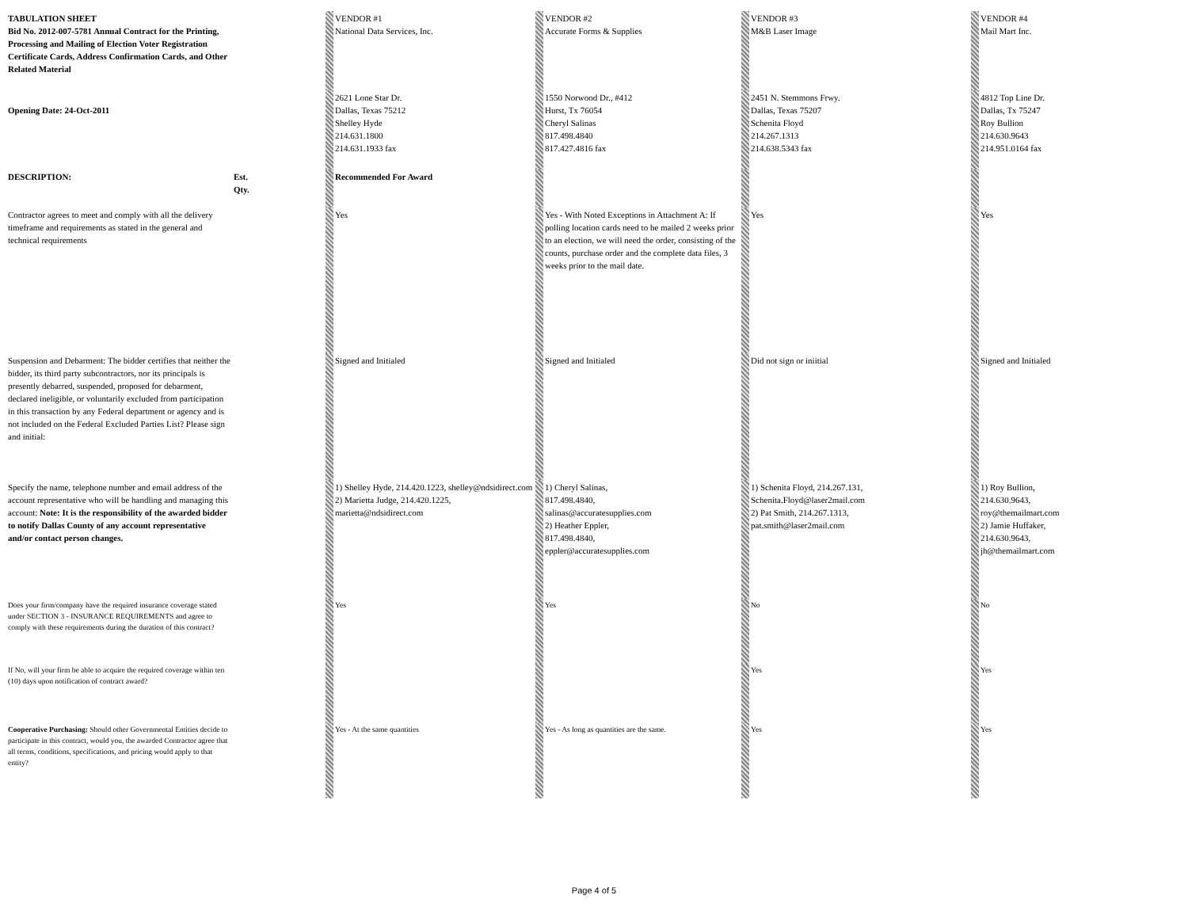| TABULATION SHEET Bid No. 2012-007-5781 Annual Contract for the Printing, Processing and Mailing of Election Voter Registration Certificate Cards, Address Confirmation Cards, and Other Related Material | | | VENDOR #1 National Data Services, Inc. | | VENDOR #2 Accurate Forms & Supplies | | VENDOR #3 M&B Laser Image | | VENDOR #4 Mail Mart Inc. |
| Opening Date: 24-Oct-2011 | | | 2621 Lone Star Dr. Dallas, Texas 75212 Shelley Hyde 214.631.1800 214.631.1933 fax | | 1550 Norwood Dr., #412 Hurst, Tx 76054 Cheryl Salinas 817.498.4840 817.427.4816 fax | | 2451 N. Stemmons Frwy. Dallas, Texas 75207 Schenita Floyd 214.267.1313 214.638.5343 fax | | 4812 Top Line Dr. Dallas, Tx 75247 Roy Bullion 214.630.9643 214.951.0164 fax |
| DESCRIPTION: | Est. Qty. | | Recommended For Award | | | | | | |
| Contractor agrees to meet and comply with all the delivery timeframe and requirements as stated in the general and technical requirements | | | Yes | | Yes - With Noted Exceptions in Attachment A: If polling location cards need to be mailed 2 weeks prior to an election, we will need the order, consisting of the counts, purchase order and the complete data files, 3 weeks prior to the mail date. | | Yes | | Yes |
| Suspension and Debarment: The bidder certifies that neither the bidder, its third party subcontractors, nor its principals is presently debarred, suspended, proposed for debarment, declared ineligible, or voluntarily excluded from participation in this transaction by any Federal department or agency and is not included on the Federal Excluded Parties List? Please sign and initial: | | | Signed and Initialed | | Signed and Initialed | | Did not sign or iniitial | | Signed and Initialed |
| Specify the name, telephone number and email address of the account representative who will be handling and managing this account: Note: It is the responsibility of the awarded bidder to notify Dallas County of any account representative and/or contact person changes. | | | 1) Shelley Hyde, 214.420.1223, shelley@ndsidirect.com 2) Marietta Judge, 214.420.1225, marietta@ndsidirect.com | | 1) Cheryl Salinas, 817.498.4840, salinas@accuratesupplies.com 2) Heather Eppler, 817.498.4840, eppler@accuratesupplies.com | | 1) Schenita Floyd, 214.267.131, Schenita.Floyd@laser2mail.com 2) Pat Smith, 214.267.1313, pat.smith@laser2mail.com | | 1) Roy Bullion, 214.630.9643, roy@themailmart.com 2) Jamie Huffaker, 214.630.9643, jh@themailmart.com |
| Does your firm/company have the required insurance coverage stated under SECTION 3 - INSURANCE REQUIREMENTS and agree to comply with these requirements during the duration of this contract? | | | Yes | | Yes | | No | | No |
| If No, will your firm be able to acquire the required coverage within ten (10) days upon notification of contract award? | | | | | | | Yes | | Yes |
| Cooperative Purchasing: Should other Governmental Entities decide to participate in this contract, would you, the awarded Contractor agree that all terms, conditions, specifications, and pricing would apply to that entity? | | | Yes - At the same quantities | | Yes - As long as quantities are the same. | | Yes | | Yes |
Page 4 of 5